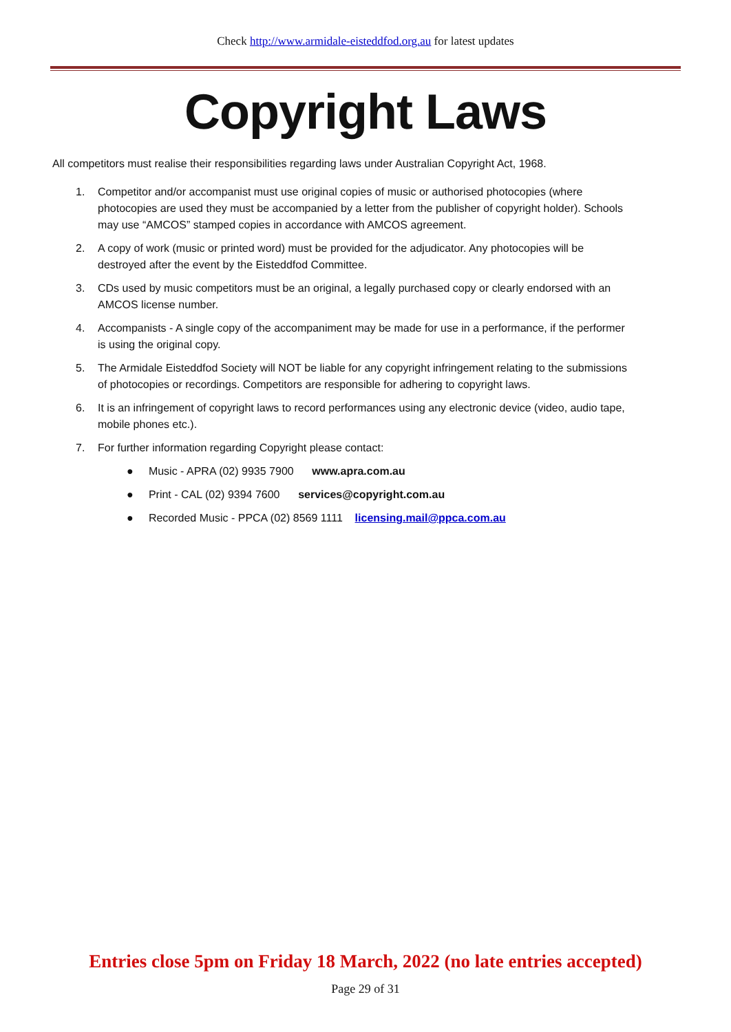Check http://www.armidale-eisteddfod.org.au for latest updates
Copyright Laws
All competitors must realise their responsibilities regarding laws under Australian Copyright Act, 1968.
1. Competitor and/or accompanist must use original copies of music or authorised photocopies (where photocopies are used they must be accompanied by a letter from the publisher of copyright holder). Schools may use “AMCOS” stamped copies in accordance with AMCOS agreement.
2. A copy of work (music or printed word) must be provided for the adjudicator. Any photocopies will be destroyed after the event by the Eisteddfod Committee.
3. CDs used by music competitors must be an original, a legally purchased copy or clearly endorsed with an AMCOS license number.
4. Accompanists - A single copy of the accompaniment may be made for use in a performance, if the performer is using the original copy.
5. The Armidale Eisteddfod Society will NOT be liable for any copyright infringement relating to the submissions of photocopies or recordings. Competitors are responsible for adhering to copyright laws.
6. It is an infringement of copyright laws to record performances using any electronic device (video, audio tape, mobile phones etc.).
7. For further information regarding Copyright please contact:
● Music - APRA (02) 9935 7900 www.apra.com.au
● Print - CAL (02) 9394 7600 services@copyright.com.au
● Recorded Music - PPCA (02) 8569 1111 licensing.mail@ppca.com.au
Entries close 5pm on Friday 18 March, 2022 (no late entries accepted)
Page 29 of 31